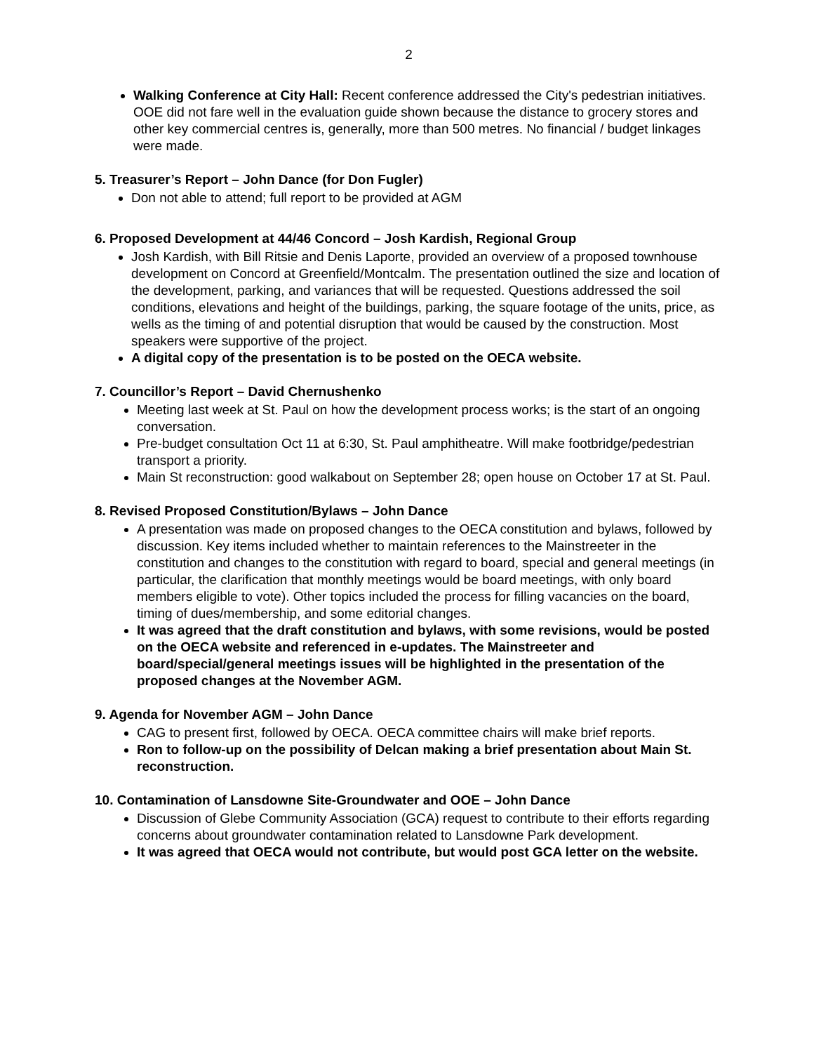2
Walking Conference at City Hall: Recent conference addressed the City's pedestrian initiatives. OOE did not fare well in the evaluation guide shown because the distance to grocery stores and other key commercial centres is, generally, more than 500 metres. No financial / budget linkages were made.
5. Treasurer’s Report – John Dance (for Don Fugler)
Don not able to attend; full report to be provided at AGM
6. Proposed Development at 44/46 Concord – Josh Kardish, Regional Group
Josh Kardish, with Bill Ritsie and Denis Laporte, provided an overview of a proposed townhouse development on Concord at Greenfield/Montcalm. The presentation outlined the size and location of the development, parking, and variances that will be requested. Questions addressed the soil conditions, elevations and height of the buildings, parking, the square footage of the units, price, as wells as the timing of and potential disruption that would be caused by the construction. Most speakers were supportive of the project.
A digital copy of the presentation is to be posted on the OECA website.
7. Councillor’s Report – David Chernushenko
Meeting last week at St. Paul on how the development process works; is the start of an ongoing conversation.
Pre-budget consultation Oct 11 at 6:30, St. Paul amphitheatre. Will make footbridge/pedestrian transport a priority.
Main St reconstruction: good walkabout on September 28; open house on October 17 at St. Paul.
8. Revised Proposed Constitution/Bylaws – John Dance
A presentation was made on proposed changes to the OECA constitution and bylaws, followed by discussion. Key items included whether to maintain references to the Mainstreeter in the constitution and changes to the constitution with regard to board, special and general meetings (in particular, the clarification that monthly meetings would be board meetings, with only board members eligible to vote). Other topics included the process for filling vacancies on the board, timing of dues/membership, and some editorial changes.
It was agreed that the draft constitution and bylaws, with some revisions, would be posted on the OECA website and referenced in e-updates. The Mainstreeter and board/special/general meetings issues will be highlighted in the presentation of the proposed changes at the November AGM.
9. Agenda for November AGM – John Dance
CAG to present first, followed by OECA. OECA committee chairs will make brief reports.
Ron to follow-up on the possibility of Delcan making a brief presentation about Main St. reconstruction.
10. Contamination of Lansdowne Site-Groundwater and OOE – John Dance
Discussion of Glebe Community Association (GCA) request to contribute to their efforts regarding concerns about groundwater contamination related to Lansdowne Park development.
It was agreed that OECA would not contribute, but would post GCA letter on the website.